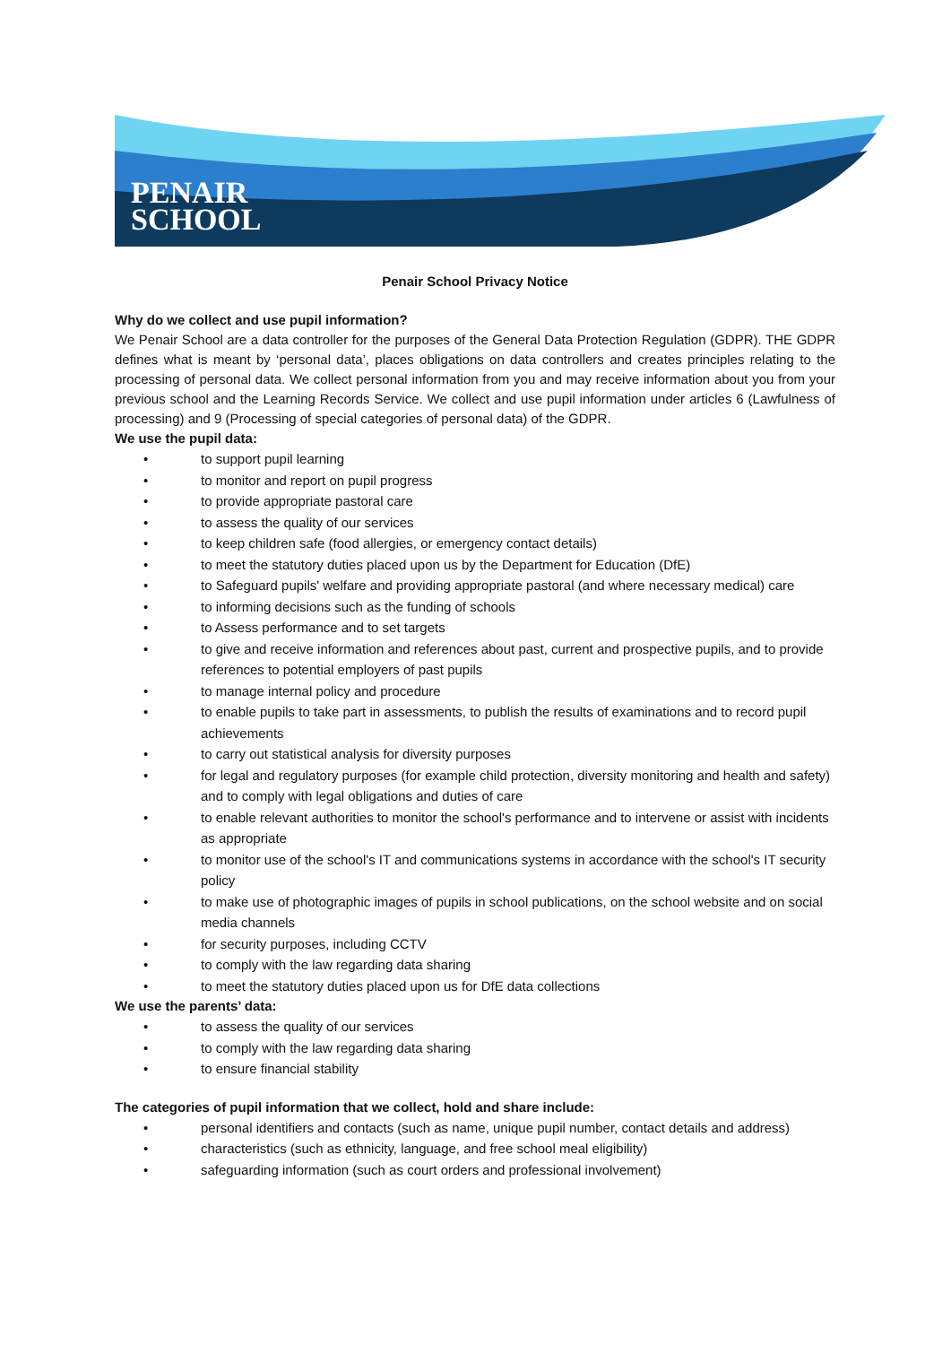PENAIR
SCHOOL
Penair School Privacy Notice
Why do we collect and use pupil information?
We Penair School are a data controller for the purposes of the General Data Protection Regulation (GDPR). THE GDPR defines what is meant by ‘personal data’, places obligations on data controllers and creates principles relating to the processing of personal data. We collect personal information from you and may receive information about you from your previous school and the Learning Records Service. We collect and use pupil information under articles 6 (Lawfulness of processing) and 9 (Processing of special categories of personal data) of the GDPR.
We use the pupil data:
• to support pupil learning
• to monitor and report on pupil progress
• to provide appropriate pastoral care
• to assess the quality of our services
• to keep children safe (food allergies, or emergency contact details)
• to meet the statutory duties placed upon us by the Department for Education (DfE)
• to Safeguard pupils' welfare and providing appropriate pastoral (and where necessary medical) care
• to informing decisions such as the funding of schools
• to Assess performance and to set targets
• to give and receive information and references about past, current and prospective pupils, and to provide references to potential employers of past pupils
• to manage internal policy and procedure
• to enable pupils to take part in assessments, to publish the results of examinations and to record pupil achievements
• to carry out statistical analysis for diversity purposes
• for legal and regulatory purposes (for example child protection, diversity monitoring and health and safety) and to comply with legal obligations and duties of care
• to enable relevant authorities to monitor the school's performance and to intervene or assist with incidents as appropriate
• to monitor use of the school's IT and communications systems in accordance with the school's IT security policy
• to make use of photographic images of pupils in school publications, on the school website and on social media channels
• for security purposes, including CCTV
• to comply with the law regarding data sharing
• to meet the statutory duties placed upon us for DfE data collections
We use the parents’ data:
• to assess the quality of our services
• to comply with the law regarding data sharing
• to ensure financial stability
The categories of pupil information that we collect, hold and share include:
• personal identifiers and contacts (such as name, unique pupil number, contact details and address)
• characteristics (such as ethnicity, language, and free school meal eligibility)
• safeguarding information (such as court orders and professional involvement)